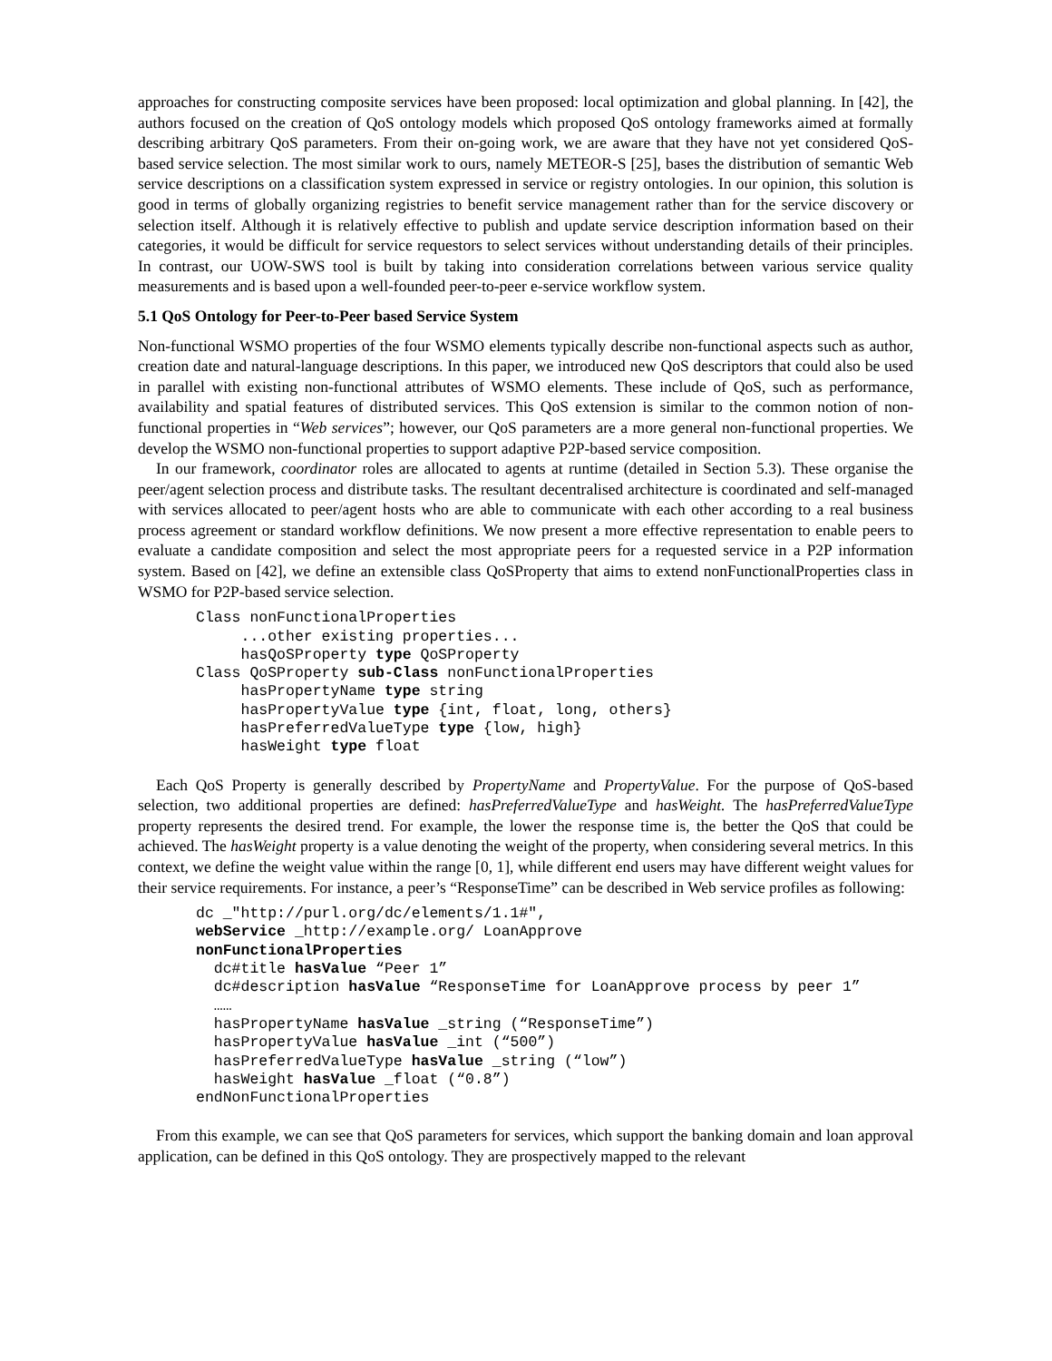approaches for constructing composite services have been proposed: local optimization and global planning. In [42], the authors focused on the creation of QoS ontology models which proposed QoS ontology frameworks aimed at formally describing arbitrary QoS parameters. From their on-going work, we are aware that they have not yet considered QoS-based service selection. The most similar work to ours, namely METEOR-S [25], bases the distribution of semantic Web service descriptions on a classification system expressed in service or registry ontologies. In our opinion, this solution is good in terms of globally organizing registries to benefit service management rather than for the service discovery or selection itself. Although it is relatively effective to publish and update service description information based on their categories, it would be difficult for service requestors to select services without understanding details of their principles. In contrast, our UOW-SWS tool is built by taking into consideration correlations between various service quality measurements and is based upon a well-founded peer-to-peer e-service workflow system.
5.1 QoS Ontology for Peer-to-Peer based Service System
Non-functional WSMO properties of the four WSMO elements typically describe non-functional aspects such as author, creation date and natural-language descriptions. In this paper, we introduced new QoS descriptors that could also be used in parallel with existing non-functional attributes of WSMO elements. These include of QoS, such as performance, availability and spatial features of distributed services. This QoS extension is similar to the common notion of non-functional properties in “Web services”; however, our QoS parameters are a more general non-functional properties. We develop the WSMO non-functional properties to support adaptive P2P-based service composition.
In our framework, coordinator roles are allocated to agents at runtime (detailed in Section 5.3). These organise the peer/agent selection process and distribute tasks. The resultant decentralised architecture is coordinated and self-managed with services allocated to peer/agent hosts who are able to communicate with each other according to a real business process agreement or standard workflow definitions. We now present a more effective representation to enable peers to evaluate a candidate composition and select the most appropriate peers for a requested service in a P2P information system. Based on [42], we define an extensible class QoSProperty that aims to extend nonFunctionalProperties class in WSMO for P2P-based service selection.
Class nonFunctionalProperties
     ...other existing properties...
     hasQoSProperty type QoSProperty
Class QoSProperty sub-Class nonFunctionalProperties
     hasPropertyName type string
     hasPropertyValue type {int, float, long, others}
     hasPreferredValueType type {low, high}
     hasWeight type float
Each QoS Property is generally described by PropertyName and PropertyValue. For the purpose of QoS-based selection, two additional properties are defined: hasPreferredValueType and hasWeight. The hasPreferredValueType property represents the desired trend. For example, the lower the response time is, the better the QoS that could be achieved. The hasWeight property is a value denoting the weight of the property, when considering several metrics. In this context, we define the weight value within the range [0, 1], while different end users may have different weight values for their service requirements. For instance, a peer’s “ResponseTime” can be described in Web service profiles as following:
dc _"http://purl.org/dc/elements/1.1#",
webService _http://example.org/ LoanApprove
nonFunctionalProperties
  dc#title hasValue “Peer 1”
  dc#description hasValue “ResponseTime for LoanApprove process by peer 1”
  ……
  hasPropertyName hasValue _string (“ResponseTime”)
  hasPropertyValue hasValue _int (“500”)
  hasPreferredValueType hasValue _string (“low”)
  hasWeight hasValue _float (“0.8”)
endNonFunctionalProperties
From this example, we can see that QoS parameters for services, which support the banking domain and loan approval application, can be defined in this QoS ontology. They are prospectively mapped to the relevant